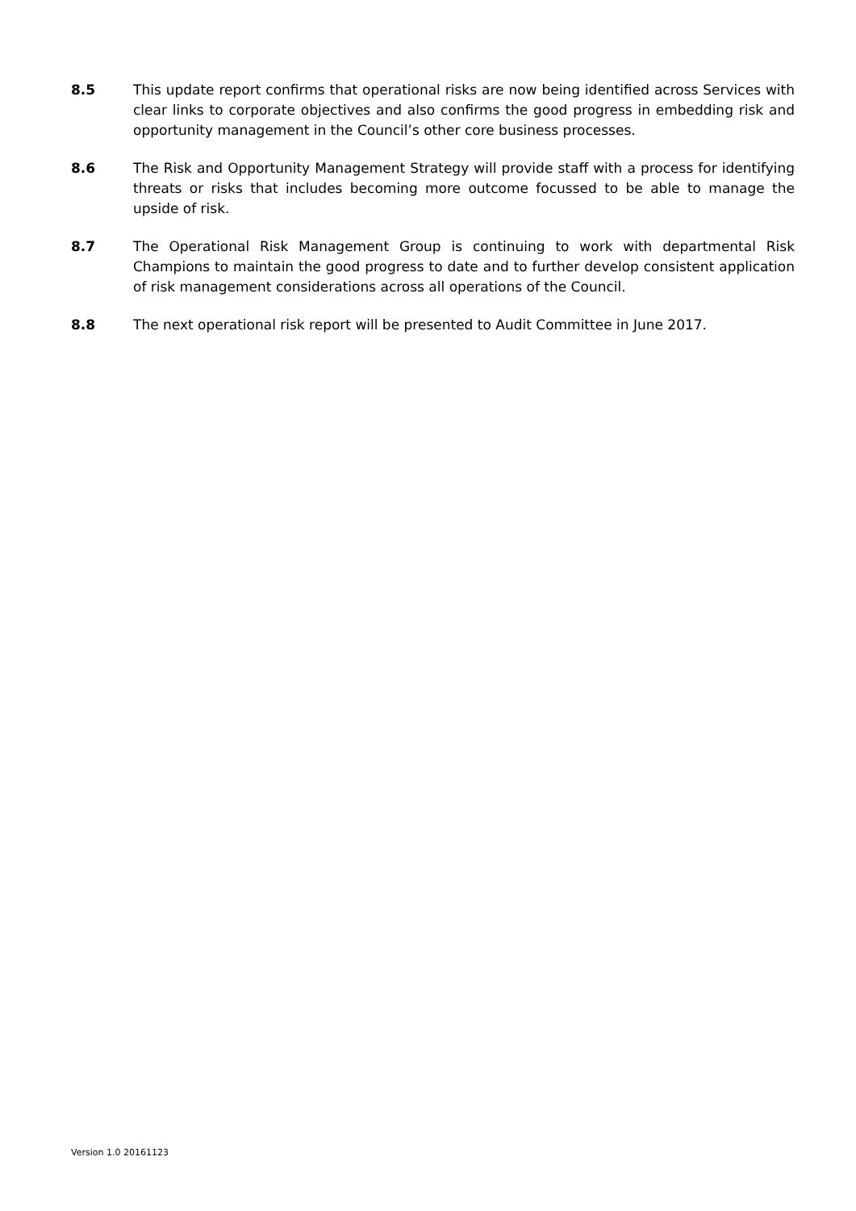8.5 This update report confirms that operational risks are now being identified across Services with clear links to corporate objectives and also confirms the good progress in embedding risk and opportunity management in the Council’s other core business processes.
8.6 The Risk and Opportunity Management Strategy will provide staff with a process for identifying threats or risks that includes becoming more outcome focussed to be able to manage the upside of risk.
8.7 The Operational Risk Management Group is continuing to work with departmental Risk Champions to maintain the good progress to date and to further develop consistent application of risk management considerations across all operations of the Council.
8.8 The next operational risk report will be presented to Audit Committee in June 2017.
Version 1.0 20161123